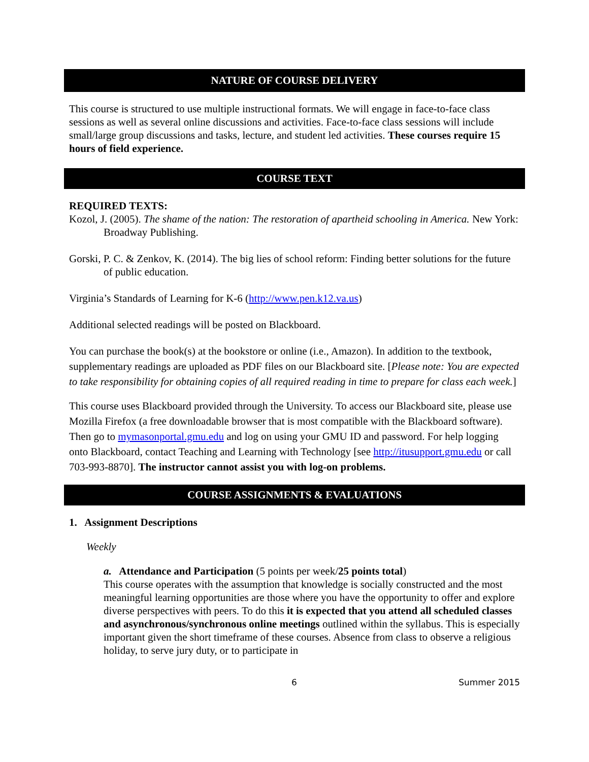NATURE OF COURSE DELIVERY
This course is structured to use multiple instructional formats. We will engage in face-to-face class sessions as well as several online discussions and activities. Face-to-face class sessions will include small/large group discussions and tasks, lecture, and student led activities. These courses require 15 hours of field experience.
COURSE TEXT
REQUIRED TEXTS:
Kozol, J. (2005). The shame of the nation: The restoration of apartheid schooling in America. New York: Broadway Publishing.
Gorski, P. C. & Zenkov, K. (2014). The big lies of school reform: Finding better solutions for the future of public education.
Virginia’s Standards of Learning for K-6 (http://www.pen.k12.va.us)
Additional selected readings will be posted on Blackboard.
You can purchase the book(s) at the bookstore or online (i.e., Amazon). In addition to the textbook, supplementary readings are uploaded as PDF files on our Blackboard site. [Please note: You are expected to take responsibility for obtaining copies of all required reading in time to prepare for class each week.]
This course uses Blackboard provided through the University. To access our Blackboard site, please use Mozilla Firefox (a free downloadable browser that is most compatible with the Blackboard software). Then go to mymasonportal.gmu.edu and log on using your GMU ID and password. For help logging onto Blackboard, contact Teaching and Learning with Technology [see http://itusupport.gmu.edu or call 703-993-8870]. The instructor cannot assist you with log-on problems.
COURSE ASSIGNMENTS & EVALUATIONS
1. Assignment Descriptions
Weekly
a. Attendance and Participation (5 points per week/25 points total)
This course operates with the assumption that knowledge is socially constructed and the most meaningful learning opportunities are those where you have the opportunity to offer and explore diverse perspectives with peers. To do this it is expected that you attend all scheduled classes and asynchronous/synchronous online meetings outlined within the syllabus. This is especially important given the short timeframe of these courses. Absence from class to observe a religious holiday, to serve jury duty, or to participate in
6 Summer 2015